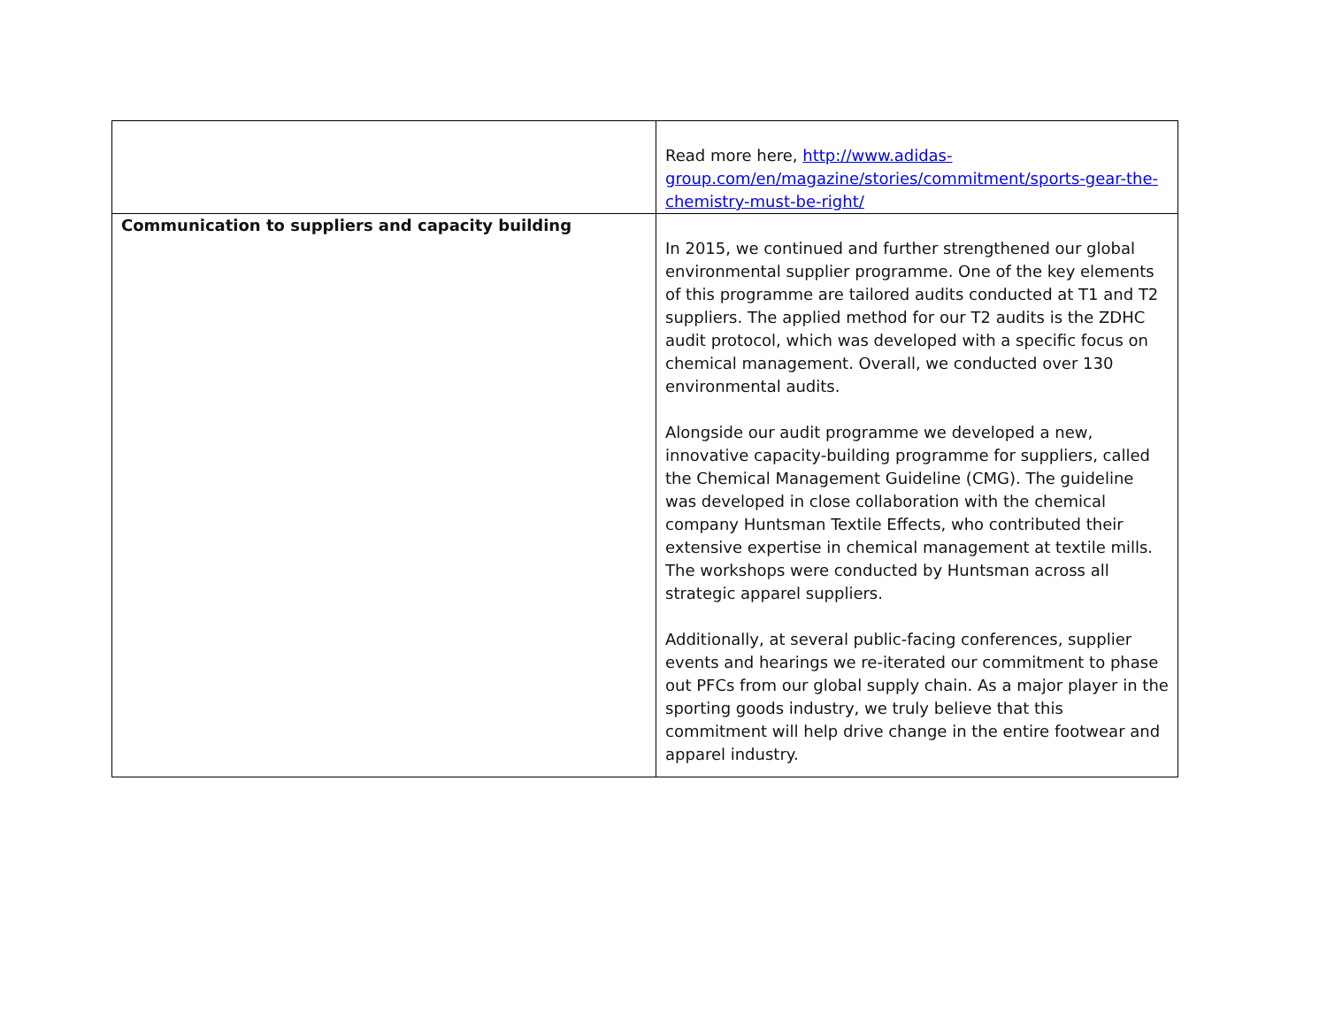| | Read more here, http://www.adidas-group.com/en/magazine/stories/commitment/sports-gear-the-chemistry-must-be-right/ |
| Communication to suppliers and capacity building | In 2015, we continued and further strengthened our global environmental supplier programme. One of the key elements of this programme are tailored audits conducted at T1 and T2 suppliers. The applied method for our T2 audits is the ZDHC audit protocol, which was developed with a specific focus on chemical management. Overall, we conducted over 130 environmental audits. Alongside our audit programme we developed a new, innovative capacity-building programme for suppliers, called the Chemical Management Guideline (CMG). The guideline was developed in close collaboration with the chemical company Huntsman Textile Effects, who contributed their extensive expertise in chemical management at textile mills. The workshops were conducted by Huntsman across all strategic apparel suppliers. Additionally, at several public-facing conferences, supplier events and hearings we re-iterated our commitment to phase out PFCs from our global supply chain. As a major player in the sporting goods industry, we truly believe that this commitment will help drive change in the entire footwear and apparel industry. |